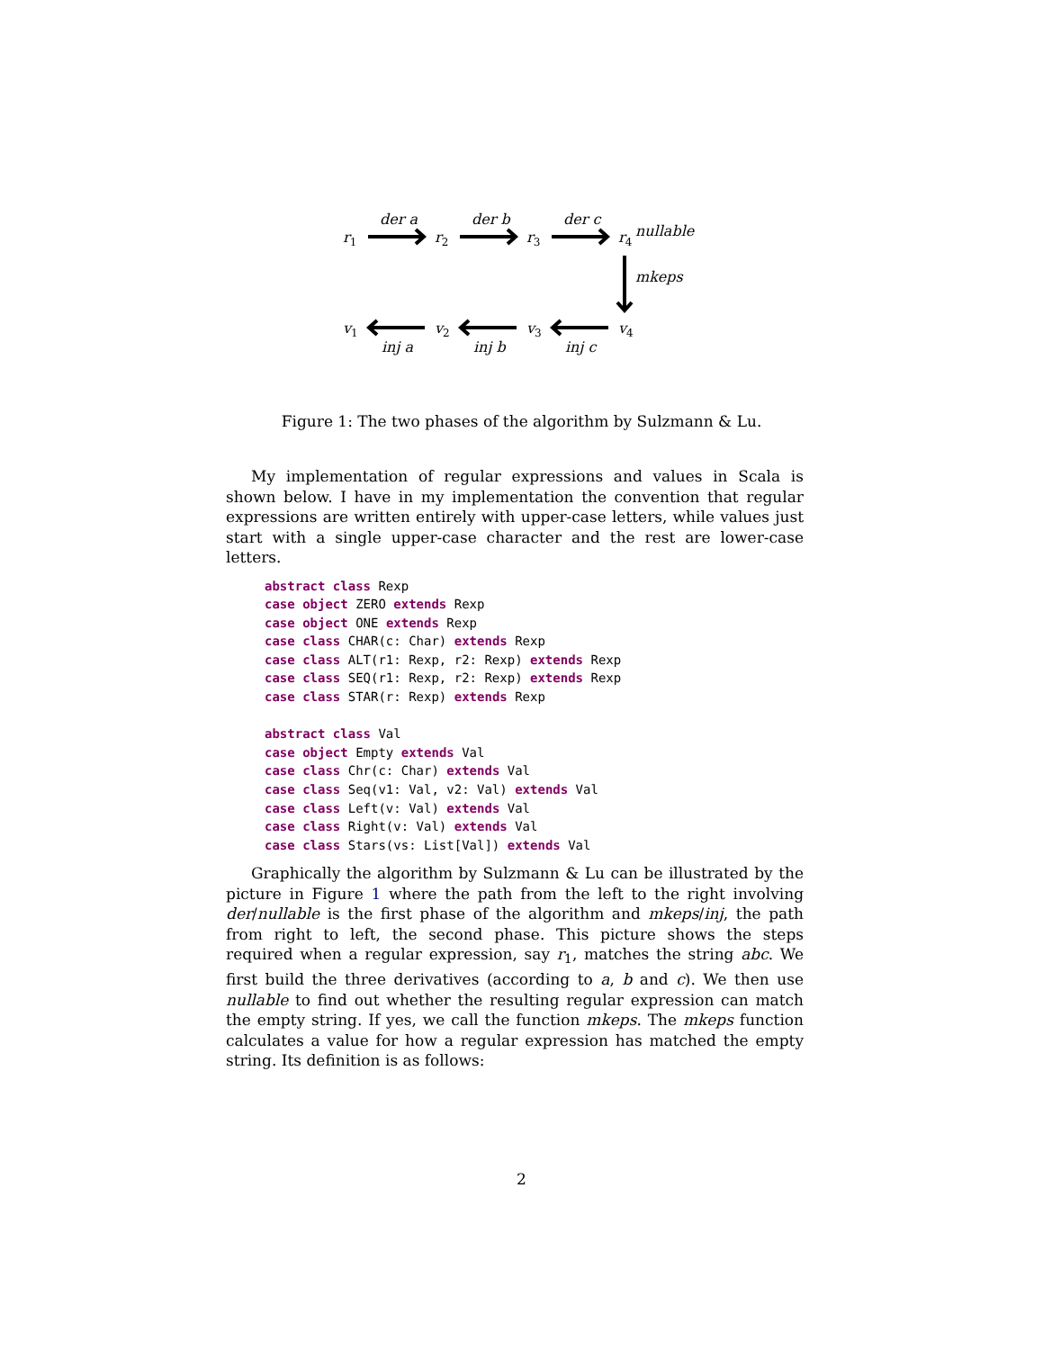r1
r2
r3
r4
nullable
der a
der b
der c
mkeps
v1
v2
v3
v4
inj a
inj b
inj c
Figure 1: The two phases of the algorithm by Sulzmann & Lu.
My implementation of regular expressions and values in Scala is shown below. I have in my implementation the convention that regular expressions are written entirely with upper-case letters, while values just start with a single upper-case character and the rest are lower-case letters.
abstract class Rexp
case object ZERO extends Rexp
case object ONE extends Rexp
case class CHAR(c: Char) extends Rexp
case class ALT(r1: Rexp, r2: Rexp) extends Rexp
case class SEQ(r1: Rexp, r2: Rexp) extends Rexp
case class STAR(r: Rexp) extends Rexp

abstract class Val
case object Empty extends Val
case class Chr(c: Char) extends Val
case class Seq(v1: Val, v2: Val) extends Val
case class Left(v: Val) extends Val
case class Right(v: Val) extends Val
case class Stars(vs: List[Val]) extends Val
Graphically the algorithm by Sulzmann & Lu can be illustrated by the picture in Figure 1 where the path from the left to the right involving der/nullable is the first phase of the algorithm and mkeps/inj, the path from right to left, the second phase. This picture shows the steps required when a regular expression, say r<sub>1</sub>, matches the string abc. We first build the three derivatives (according to a, b and c). We then use nullable to find out whether the resulting regular expression can match the empty string. If yes, we call the function mkeps. The mkeps function calculates a value for how a regular expression has matched the empty string. Its definition is as follows:
2